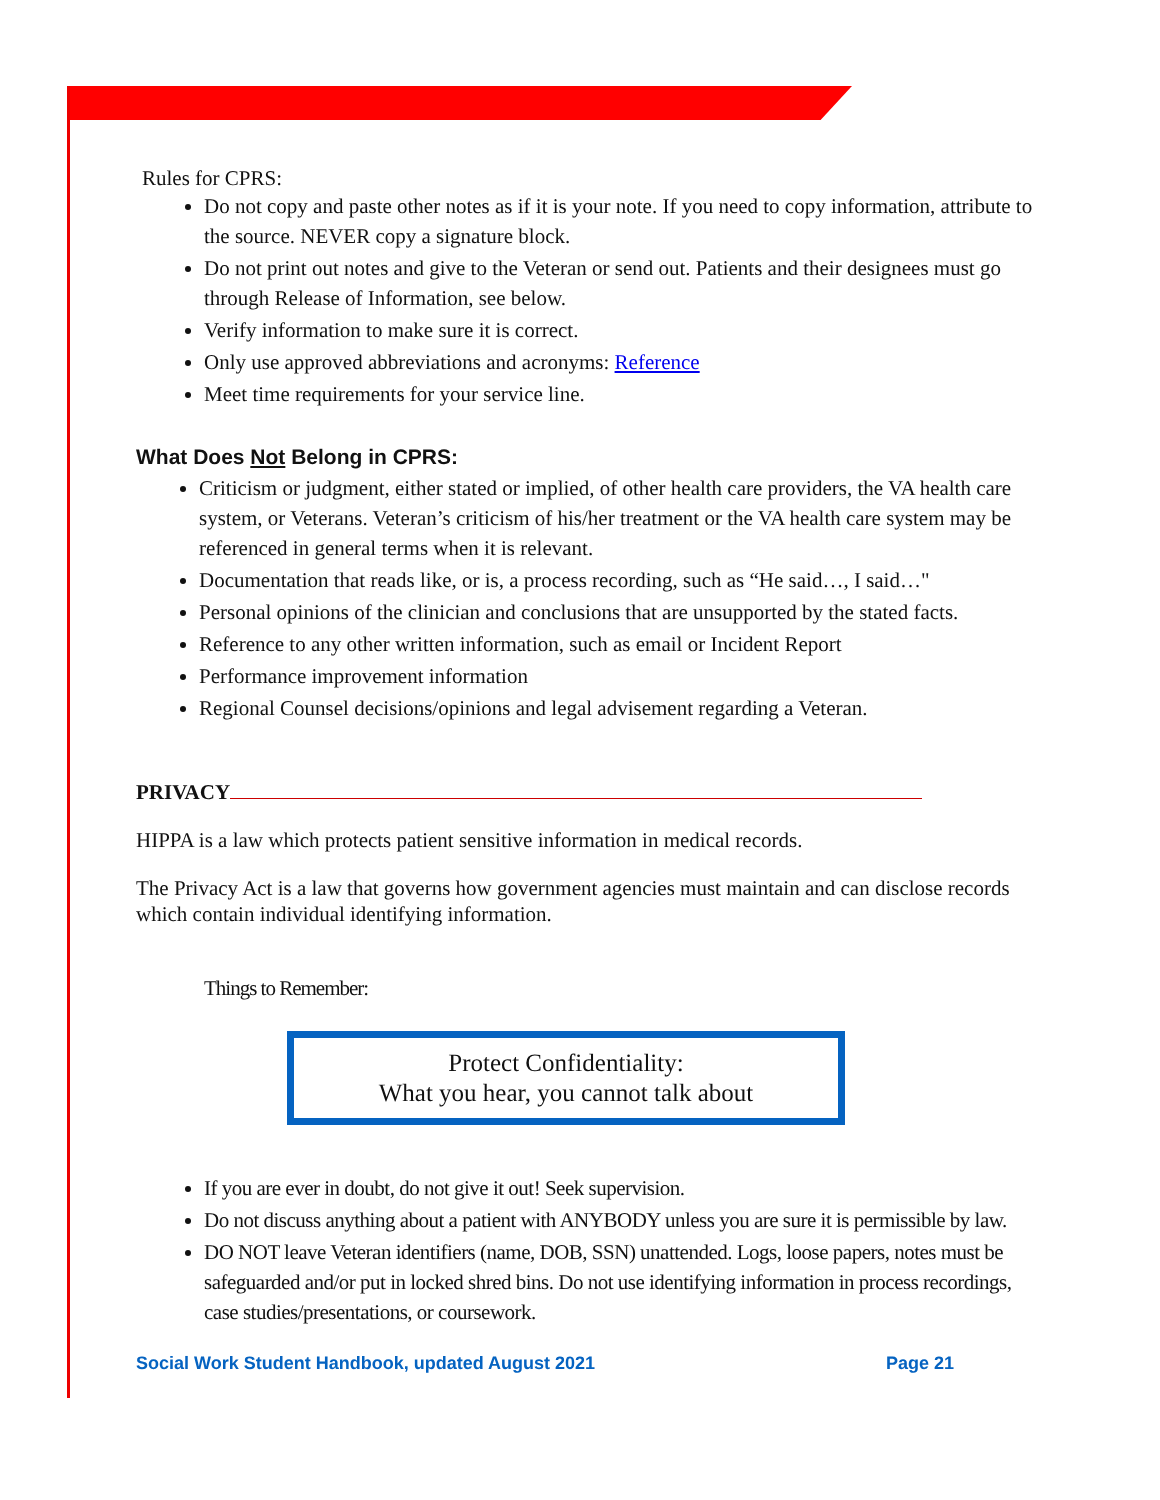Rules for CPRS:
Do not copy and paste other notes as if it is your note. If you need to copy information, attribute to the source. NEVER copy a signature block.
Do not print out notes and give to the Veteran or send out. Patients and their designees must go through Release of Information, see below.
Verify information to make sure it is correct.
Only use approved abbreviations and acronyms: Reference
Meet time requirements for your service line.
What Does Not Belong in CPRS:
Criticism or judgment, either stated or implied, of other health care providers, the VA health care system, or Veterans. Veteran’s criticism of his/her treatment or the VA health care system may be referenced in general terms when it is relevant.
Documentation that reads like, or is, a process recording, such as “He said…, I said…"
Personal opinions of the clinician and conclusions that are unsupported by the stated facts.
Reference to any other written information, such as email or Incident Report
Performance improvement information
Regional Counsel decisions/opinions and legal advisement regarding a Veteran.
PRIVACY
HIPPA is a law which protects patient sensitive information in medical records.
The Privacy Act is a law that governs how government agencies must maintain and can disclose records which contain individual identifying information.
Things to Remember:
Protect Confidentiality:
What you hear, you cannot talk about
If you are ever in doubt, do not give it out! Seek supervision.
Do not discuss anything about a patient with ANYBODY unless you are sure it is permissible by law.
DO NOT leave Veteran identifiers (name, DOB, SSN) unattended. Logs, loose papers, notes must be safeguarded and/or put in locked shred bins. Do not use identifying information in process recordings, case studies/presentations, or coursework.
Social Work Student Handbook, updated August 2021 Page 21